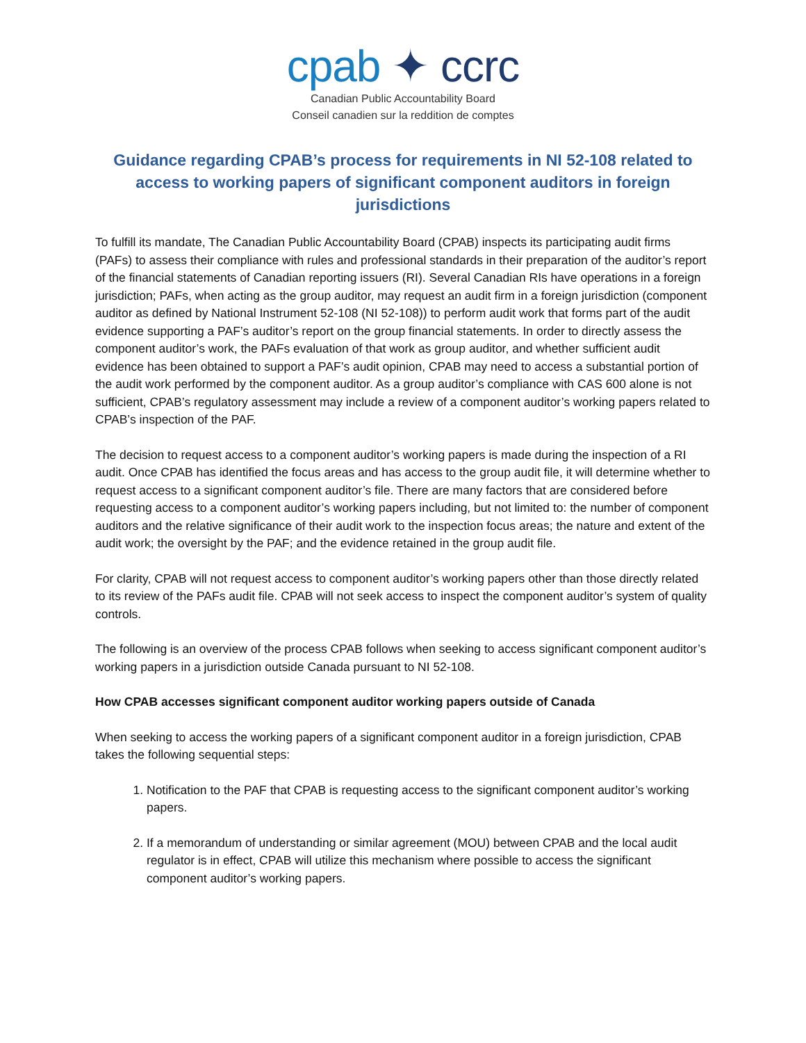cpab ✦ ccrc
Canadian Public Accountability Board
Conseil canadien sur la reddition de comptes
Guidance regarding CPAB’s process for requirements in NI 52-108 related to access to working papers of significant component auditors in foreign jurisdictions
To fulfill its mandate, The Canadian Public Accountability Board (CPAB) inspects its participating audit firms (PAFs) to assess their compliance with rules and professional standards in their preparation of the auditor’s report of the financial statements of Canadian reporting issuers (RI). Several Canadian RIs have operations in a foreign jurisdiction; PAFs, when acting as the group auditor, may request an audit firm in a foreign jurisdiction (component auditor as defined by National Instrument 52-108 (NI 52-108)) to perform audit work that forms part of the audit evidence supporting a PAF’s auditor’s report on the group financial statements. In order to directly assess the component auditor’s work, the PAFs evaluation of that work as group auditor, and whether sufficient audit evidence has been obtained to support a PAF’s audit opinion, CPAB may need to access a substantial portion of the audit work performed by the component auditor. As a group auditor’s compliance with CAS 600 alone is not sufficient, CPAB’s regulatory assessment may include a review of a component auditor’s working papers related to CPAB’s inspection of the PAF.
The decision to request access to a component auditor’s working papers is made during the inspection of a RI audit. Once CPAB has identified the focus areas and has access to the group audit file, it will determine whether to request access to a significant component auditor’s file. There are many factors that are considered before requesting access to a component auditor’s working papers including, but not limited to: the number of component auditors and the relative significance of their audit work to the inspection focus areas; the nature and extent of the audit work; the oversight by the PAF; and the evidence retained in the group audit file.
For clarity, CPAB will not request access to component auditor’s working papers other than those directly related to its review of the PAFs audit file. CPAB will not seek access to inspect the component auditor’s system of quality controls.
The following is an overview of the process CPAB follows when seeking to access significant component auditor’s working papers in a jurisdiction outside Canada pursuant to NI 52-108.
How CPAB accesses significant component auditor working papers outside of Canada
When seeking to access the working papers of a significant component auditor in a foreign jurisdiction, CPAB takes the following sequential steps:
1. Notification to the PAF that CPAB is requesting access to the significant component auditor’s working papers.
2. If a memorandum of understanding or similar agreement (MOU) between CPAB and the local audit regulator is in effect, CPAB will utilize this mechanism where possible to access the significant component auditor’s working papers.